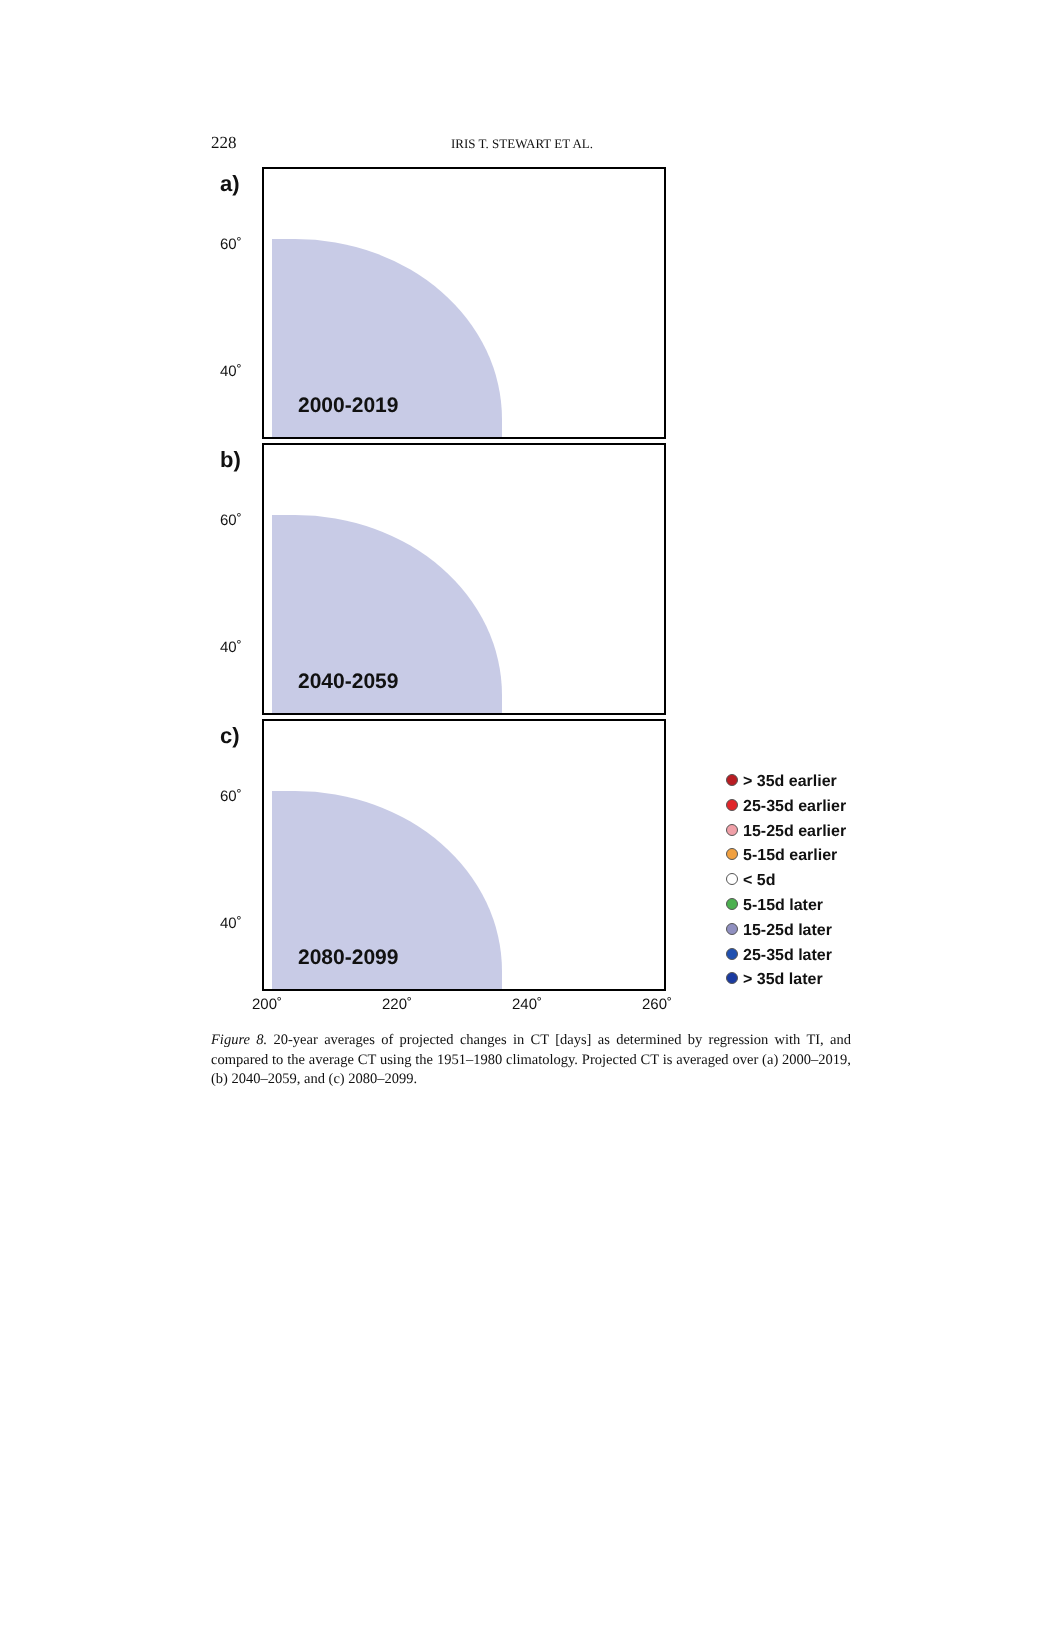228 IRIS T. STEWART ET AL.
a)
60˚
40˚
2000-2019
b)
60˚
40˚
2040-2059
c)
60˚
40˚
2080-2099
200˚ 220˚ 240˚ 260˚
> 35d earlier
25-35d earlier
15-25d earlier
5-15d earlier
< 5d
5-15d later
15-25d later
25-35d later
> 35d later
Figure 8. 20-year averages of projected changes in CT [days] as determined by regression with TI, and compared to the average CT using the 1951–1980 climatology. Projected CT is averaged over (a) 2000–2019, (b) 2040–2059, and (c) 2080–2099.